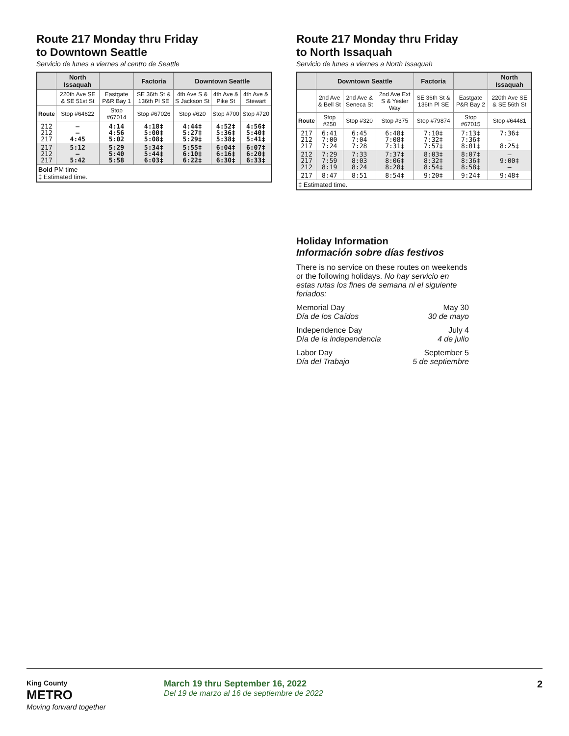Route 217 Monday thru Friday
to Downtown Seattle
Servicio de lunes a viernes al centro de Seattle
| | North Issaquah | | Factoria | Downtown Seattle | | |
| --- | --- | --- | --- | --- | --- | --- |
| | 220th Ave SE & SE 51st St | Eastgate P&R Bay 1 | SE 36th St & 136th Pl SE | 4th Ave S & S Jackson St | 4th Ave & Pike St | 4th Ave & Stewart |
| Route | Stop #64622 | Stop #67014 | Stop #67026 | Stop #620 | Stop #700 | Stop #720 |
| 212 212 217 | — — 4:45 | 4:14 4:56 5:02 | 4:18‡ 5:00‡ 5:08‡ | 4:44‡ 5:27‡ 5:29‡ | 4:52‡ 5:36‡ 5:38‡ | 4:56‡ 5:40‡ 5:41‡ |
| 217 212 217 | 5:12 — 5:42 | 5:29 5:40 5:58 | 5:34‡ 5:44‡ 6:03‡ | 5:55‡ 6:10‡ 6:22‡ | 6:04‡ 6:16‡ 6:30‡ | 6:07‡ 6:20‡ 6:33‡ |
| Bold PM time ‡ Estimated time. | | | | | | |
Route 217 Monday thru Friday
to North Issaquah
Servicio de lunes a viernes a North Issaquah
| | Downtown Seattle | | | Factoria | | North Issaquah |
| --- | --- | --- | --- | --- | --- | --- |
| | 2nd Ave & Bell St | 2nd Ave & Seneca St | 2nd Ave Ext S & Yesler Way | SE 36th St & 136th Pl SE | Eastgate P&R Bay 2 | 220th Ave SE & SE 56th St |
| Route | Stop #250 | Stop #320 | Stop #375 | Stop #79874 | Stop #67015 | Stop #64481 |
| 217 212 217 | 6:41 7:00 7:24 | 6:45 7:04 7:28 | 6:48‡ 7:08‡ 7:31‡ | 7:10‡ 7:32‡ 7:57‡ | 7:13‡ 7:36‡ 8:01‡ | 7:36‡ — 8:25‡ |
| 212 217 212 | 7:29 7:59 8:19 | 7:33 8:03 8:24 | 7:37‡ 8:06‡ 8:28‡ | 8:03‡ 8:32‡ 8:54‡ | 8:07‡ 8:36‡ 8:58‡ | — 9:00‡ — |
| 217 | 8:47 | 8:51 | 8:54‡ | 9:20‡ | 9:24‡ | 9:48‡ |
| ‡ Estimated time. | | | | | | |
Holiday Information
Información sobre días festivos
There is no service on these routes on weekends or the following holidays. No hay servicio en estas rutas los fines de semana ni el siguiente feriados:
Memorial Day
Día de los Caídos
May 30
30 de mayo
Independence Day
Día de la independencia
July 4
4 de julio
Labor Day
Día del Trabajo
September 5
5 de septiembre
King County
METRO
Moving forward together
March 19 thru September 16, 2022
Del 19 de marzo al 16 de septiembre de 2022
2